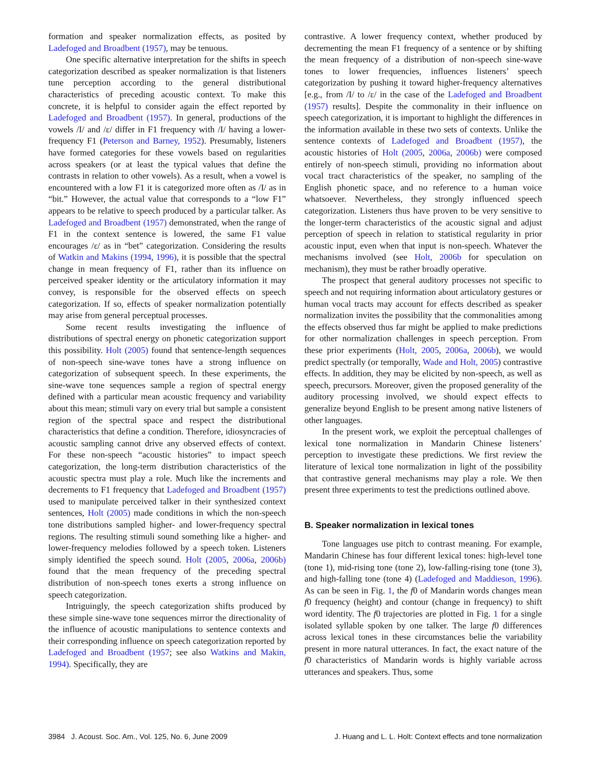formation and speaker normalization effects, as posited by Ladefoged and Broadbent (1957), may be tenuous.
One specific alternative interpretation for the shifts in speech categorization described as speaker normalization is that listeners tune perception according to the general distributional characteristics of preceding acoustic context. To make this concrete, it is helpful to consider again the effect reported by Ladefoged and Broadbent (1957). In general, productions of the vowels /I/ and /ε/ differ in F1 frequency with /I/ having a lower-frequency F1 (Peterson and Barney, 1952). Presumably, listeners have formed categories for these vowels based on regularities across speakers (or at least the typical values that define the contrasts in relation to other vowels). As a result, when a vowel is encountered with a low F1 it is categorized more often as /I/ as in “bit.” However, the actual value that corresponds to a “low F1” appears to be relative to speech produced by a particular talker. As Ladefoged and Broadbent (1957) demonstrated, when the range of F1 in the context sentence is lowered, the same F1 value encourages /ε/ as in “bet” categorization. Considering the results of Watkin and Makins (1994, 1996), it is possible that the spectral change in mean frequency of F1, rather than its influence on perceived speaker identity or the articulatory information it may convey, is responsible for the observed effects on speech categorization. If so, effects of speaker normalization potentially may arise from general perceptual processes.
Some recent results investigating the influence of distributions of spectral energy on phonetic categorization support this possibility. Holt (2005) found that sentence-length sequences of non-speech sine-wave tones have a strong influence on categorization of subsequent speech. In these experiments, the sine-wave tone sequences sample a region of spectral energy defined with a particular mean acoustic frequency and variability about this mean; stimuli vary on every trial but sample a consistent region of the spectral space and respect the distributional characteristics that define a condition. Therefore, idiosyncracies of acoustic sampling cannot drive any observed effects of context. For these non-speech “acoustic histories” to impact speech categorization, the long-term distribution characteristics of the acoustic spectra must play a role. Much like the increments and decrements to F1 frequency that Ladefoged and Broadbent (1957) used to manipulate perceived talker in their synthesized context sentences, Holt (2005) made conditions in which the non-speech tone distributions sampled higher- and lower-frequency spectral regions. The resulting stimuli sound something like a higher- and lower-frequency melodies followed by a speech token. Listeners simply identified the speech sound. Holt (2005, 2006a, 2006b) found that the mean frequency of the preceding spectral distribution of non-speech tones exerts a strong influence on speech categorization.
Intriguingly, the speech categorization shifts produced by these simple sine-wave tone sequences mirror the directionality of the influence of acoustic manipulations to sentence contexts and their corresponding influence on speech categorization reported by Ladefoged and Broadbent (1957; see also Watkins and Makin, 1994). Specifically, they are
contrastive. A lower frequency context, whether produced by decrementing the mean F1 frequency of a sentence or by shifting the mean frequency of a distribution of non-speech sine-wave tones to lower frequencies, influences listeners’ speech categorization by pushing it toward higher-frequency alternatives [e.g., from /I/ to /ε/ in the case of the Ladefoged and Broadbent (1957) results]. Despite the commonality in their influence on speech categorization, it is important to highlight the differences in the information available in these two sets of contexts. Unlike the sentence contexts of Ladefoged and Broadbent (1957), the acoustic histories of Holt (2005, 2006a, 2006b) were composed entirely of non-speech stimuli, providing no information about vocal tract characteristics of the speaker, no sampling of the English phonetic space, and no reference to a human voice whatsoever. Nevertheless, they strongly influenced speech categorization. Listeners thus have proven to be very sensitive to the longer-term characteristics of the acoustic signal and adjust perception of speech in relation to statistical regularity in prior acoustic input, even when that input is non-speech. Whatever the mechanisms involved (see Holt, 2006b for speculation on mechanism), they must be rather broadly operative.
The prospect that general auditory processes not specific to speech and not requiring information about articulatory gestures or human vocal tracts may account for effects described as speaker normalization invites the possibility that the commonalities among the effects observed thus far might be applied to make predictions for other normalization challenges in speech perception. From these prior experiments (Holt, 2005, 2006a, 2006b), we would predict spectrally (or temporally, Wade and Holt, 2005) contrastive effects. In addition, they may be elicited by non-speech, as well as speech, precursors. Moreover, given the proposed generality of the auditory processing involved, we should expect effects to generalize beyond English to be present among native listeners of other languages.
In the present work, we exploit the perceptual challenges of lexical tone normalization in Mandarin Chinese listeners’ perception to investigate these predictions. We first review the literature of lexical tone normalization in light of the possibility that contrastive general mechanisms may play a role. We then present three experiments to test the predictions outlined above.
B. Speaker normalization in lexical tones
Tone languages use pitch to contrast meaning. For example, Mandarin Chinese has four different lexical tones: high-level tone (tone 1), mid-rising tone (tone 2), low-falling-rising tone (tone 3), and high-falling tone (tone 4) (Ladefoged and Maddieson, 1996). As can be seen in Fig. 1, the f0 of Mandarin words changes mean f0 frequency (height) and contour (change in frequency) to shift word identity. The f0 trajectories are plotted in Fig. 1 for a single isolated syllable spoken by one talker. The large f0 differences across lexical tones in these circumstances belie the variability present in more natural utterances. In fact, the exact nature of the f0 characteristics of Mandarin words is highly variable across utterances and speakers. Thus, some
3984 J. Acoust. Soc. Am., Vol. 125, No. 6, June 2009 J. Huang and L. L. Holt: Context effects and tone normalization